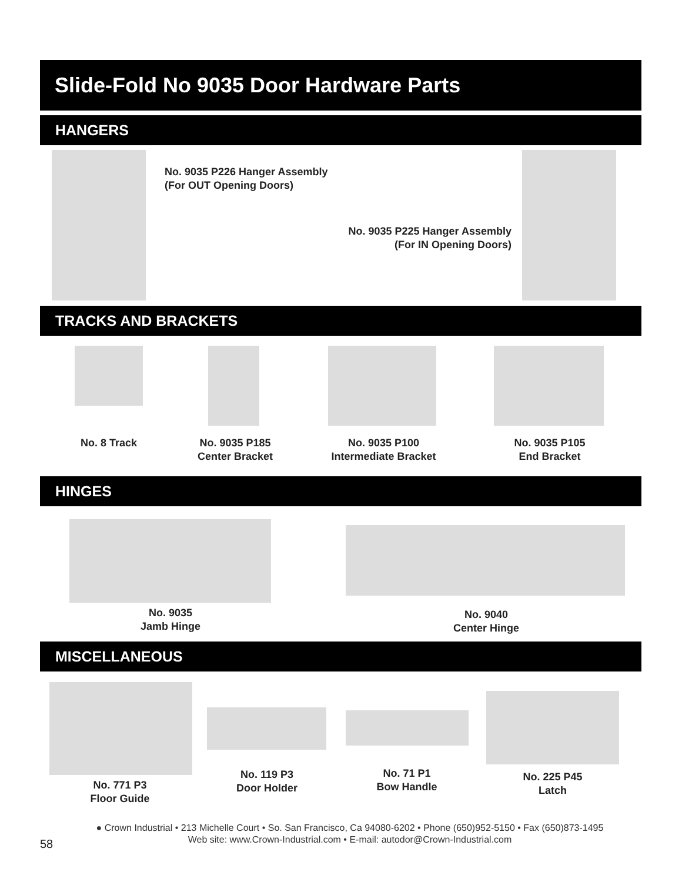Slide-Fold No 9035 Door Hardware Parts
HANGERS
No. 9035 P226 Hanger Assembly
(For OUT Opening Doors)
No. 9035 P225 Hanger Assembly
(For IN Opening Doors)
TRACKS AND BRACKETS
No. 8 Track
No. 9035 P185
Center Bracket
No. 9035 P100
Intermediate Bracket
No. 9035 P105
End Bracket
HINGES
No. 9035
Jamb Hinge
No. 9040
Center Hinge
MISCELLANEOUS
No. 771 P3
Floor Guide
No. 119 P3
Door Holder
No. 71 P1
Bow Handle
No. 225 P45
Latch
● Crown Industrial • 213 Michelle Court • So. San Francisco, Ca 94080-6202 • Phone (650)952-5150 • Fax (650)873-1495
Web site: www.Crown-Industrial.com • E-mail: autodor@Crown-Industrial.com
58